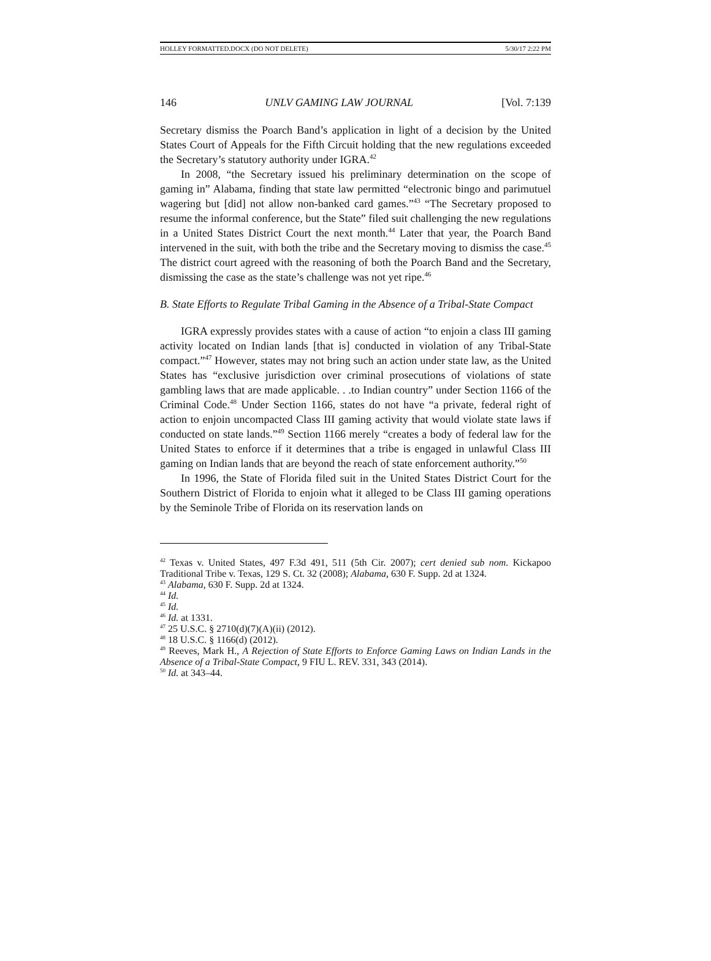HOLLEY FORMATTED.DOCX (DO NOT DELETE) 5/30/17 2:22 PM
146 UNLV GAMING LAW JOURNAL [Vol. 7:139
Secretary dismiss the Poarch Band’s application in light of a decision by the United States Court of Appeals for the Fifth Circuit holding that the new regulations exceeded the Secretary’s statutory authority under IGRA.<sup>42</sup>
In 2008, “the Secretary issued his preliminary determination on the scope of gaming in” Alabama, finding that state law permitted “electronic bingo and parimutuel wagering but [did] not allow non-banked card games.”<sup>43</sup> “The Secretary proposed to resume the informal conference, but the State” filed suit challenging the new regulations in a United States District Court the next month.<sup>44</sup> Later that year, the Poarch Band intervened in the suit, with both the tribe and the Secretary moving to dismiss the case.<sup>45</sup> The district court agreed with the reasoning of both the Poarch Band and the Secretary, dismissing the case as the state’s challenge was not yet ripe.<sup>46</sup>
B. State Efforts to Regulate Tribal Gaming in the Absence of a Tribal-State Compact
IGRA expressly provides states with a cause of action “to enjoin a class III gaming activity located on Indian lands [that is] conducted in violation of any Tribal-State compact.”<sup>47</sup> However, states may not bring such an action under state law, as the United States has “exclusive jurisdiction over criminal prosecutions of violations of state gambling laws that are made applicable. . .to Indian country” under Section 1166 of the Criminal Code.<sup>48</sup> Under Section 1166, states do not have “a private, federal right of action to enjoin uncompacted Class III gaming activity that would violate state laws if conducted on state lands.”<sup>49</sup> Section 1166 merely “creates a body of federal law for the United States to enforce if it determines that a tribe is engaged in unlawful Class III gaming on Indian lands that are beyond the reach of state enforcement authority.”<sup>50</sup>
In 1996, the State of Florida filed suit in the United States District Court for the Southern District of Florida to enjoin what it alleged to be Class III gaming operations by the Seminole Tribe of Florida on its reservation lands on
<sup>42</sup> Texas v. United States, 497 F.3d 491, 511 (5th Cir. 2007); cert denied sub nom. Kickapoo Traditional Tribe v. Texas, 129 S. Ct. 32 (2008); Alabama, 630 F. Supp. 2d at 1324.
<sup>43</sup> Alabama, 630 F. Supp. 2d at 1324.
<sup>44</sup> Id.
<sup>45</sup> Id.
<sup>46</sup> Id. at 1331.
<sup>47</sup> 25 U.S.C. § 2710(d)(7)(A)(ii) (2012).
<sup>48</sup> 18 U.S.C. § 1166(d) (2012).
<sup>49</sup> Reeves, Mark H., A Rejection of State Efforts to Enforce Gaming Laws on Indian Lands in the Absence of a Tribal-State Compact, 9 FIU L. REV. 331, 343 (2014).
<sup>50</sup> Id. at 343–44.